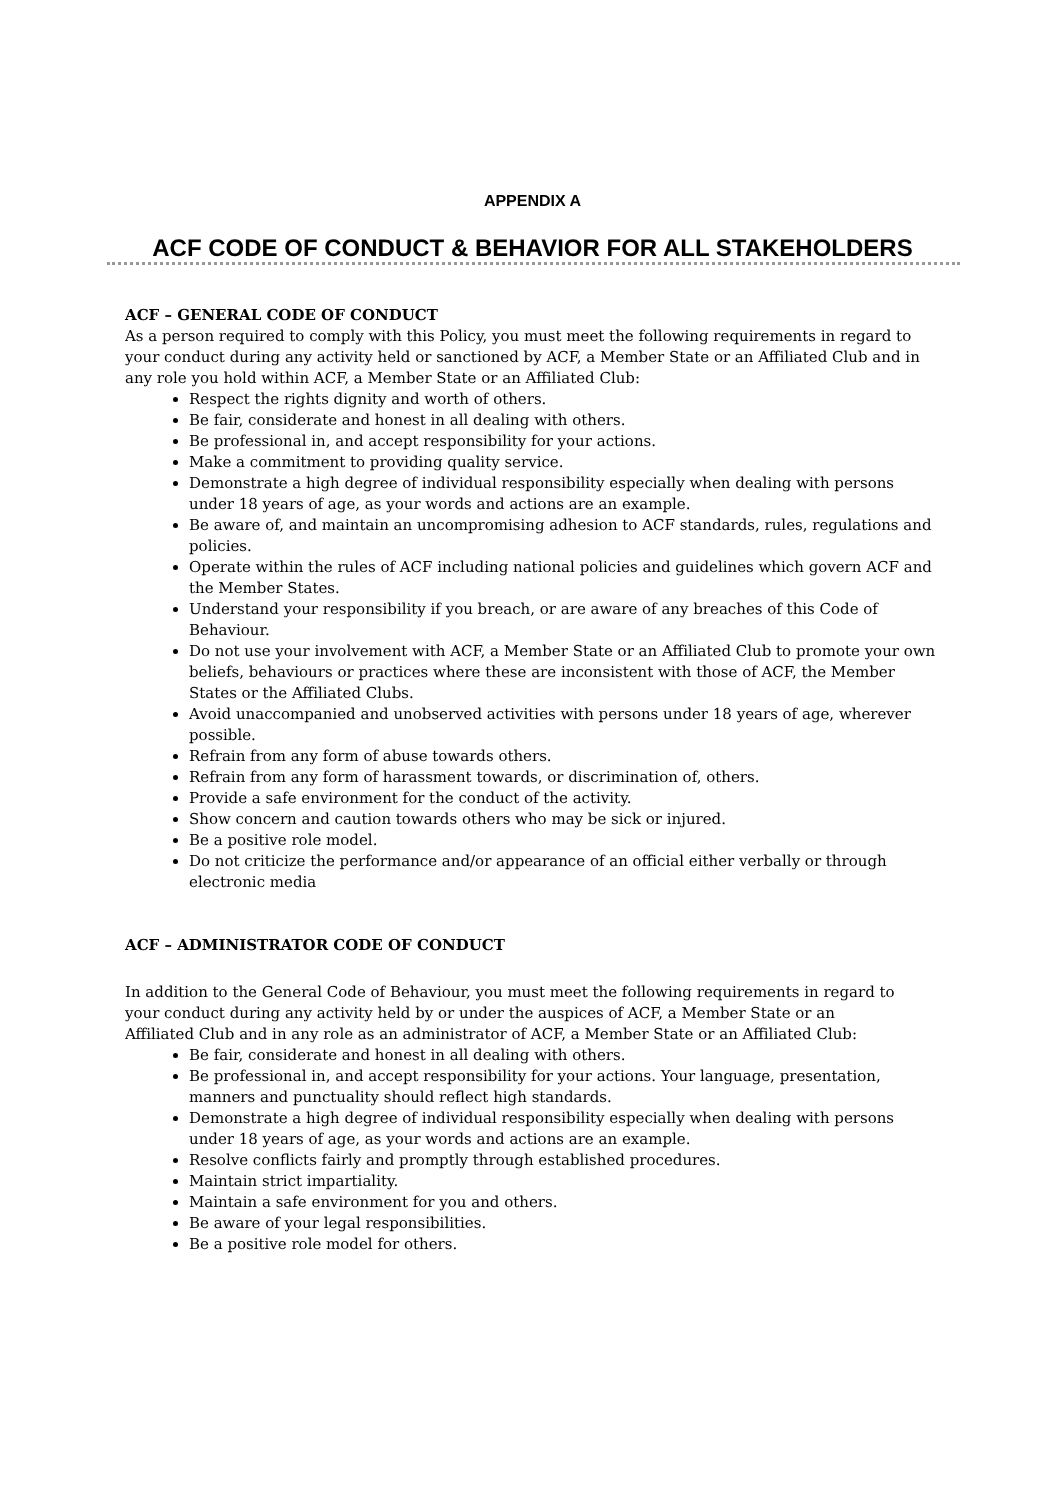APPENDIX A
ACF CODE OF CONDUCT & BEHAVIOR FOR ALL STAKEHOLDERS
ACF – GENERAL CODE OF CONDUCT
As a person required to comply with this Policy, you must meet the following requirements in regard to your conduct during any activity held or sanctioned by ACF, a Member State or an Affiliated Club and in any role you hold within ACF, a Member State or an Affiliated Club:
Respect the rights dignity and worth of others.
Be fair, considerate and honest in all dealing with others.
Be professional in, and accept responsibility for your actions.
Make a commitment to providing quality service.
Demonstrate a high degree of individual responsibility especially when dealing with persons under 18 years of age, as your words and actions are an example.
Be aware of, and maintain an uncompromising adhesion to ACF standards, rules, regulations and policies.
Operate within the rules of ACF including national policies and guidelines which govern ACF and the Member States.
Understand your responsibility if you breach, or are aware of any breaches of this Code of Behaviour.
Do not use your involvement with ACF, a Member State or an Affiliated Club to promote your own beliefs, behaviours or practices where these are inconsistent with those of ACF, the Member States or the Affiliated Clubs.
Avoid unaccompanied and unobserved activities with persons under 18 years of age, wherever possible.
Refrain from any form of abuse towards others.
Refrain from any form of harassment towards, or discrimination of, others.
Provide a safe environment for the conduct of the activity.
Show concern and caution towards others who may be sick or injured.
Be a positive role model.
Do not criticize the performance and/or appearance of an official either verbally or through electronic media
ACF – ADMINISTRATOR CODE OF CONDUCT
In addition to the General Code of Behaviour, you must meet the following requirements in regard to
your conduct during any activity held by or under the auspices of ACF, a Member State or an
Affiliated Club and in any role as an administrator of ACF, a Member State or an Affiliated Club:
Be fair, considerate and honest in all dealing with others.
Be professional in, and accept responsibility for your actions. Your language, presentation, manners and punctuality should reflect high standards.
Demonstrate a high degree of individual responsibility especially when dealing with persons under 18 years of age, as your words and actions are an example.
Resolve conflicts fairly and promptly through established procedures.
Maintain strict impartiality.
Maintain a safe environment for you and others.
Be aware of your legal responsibilities.
Be a positive role model for others.